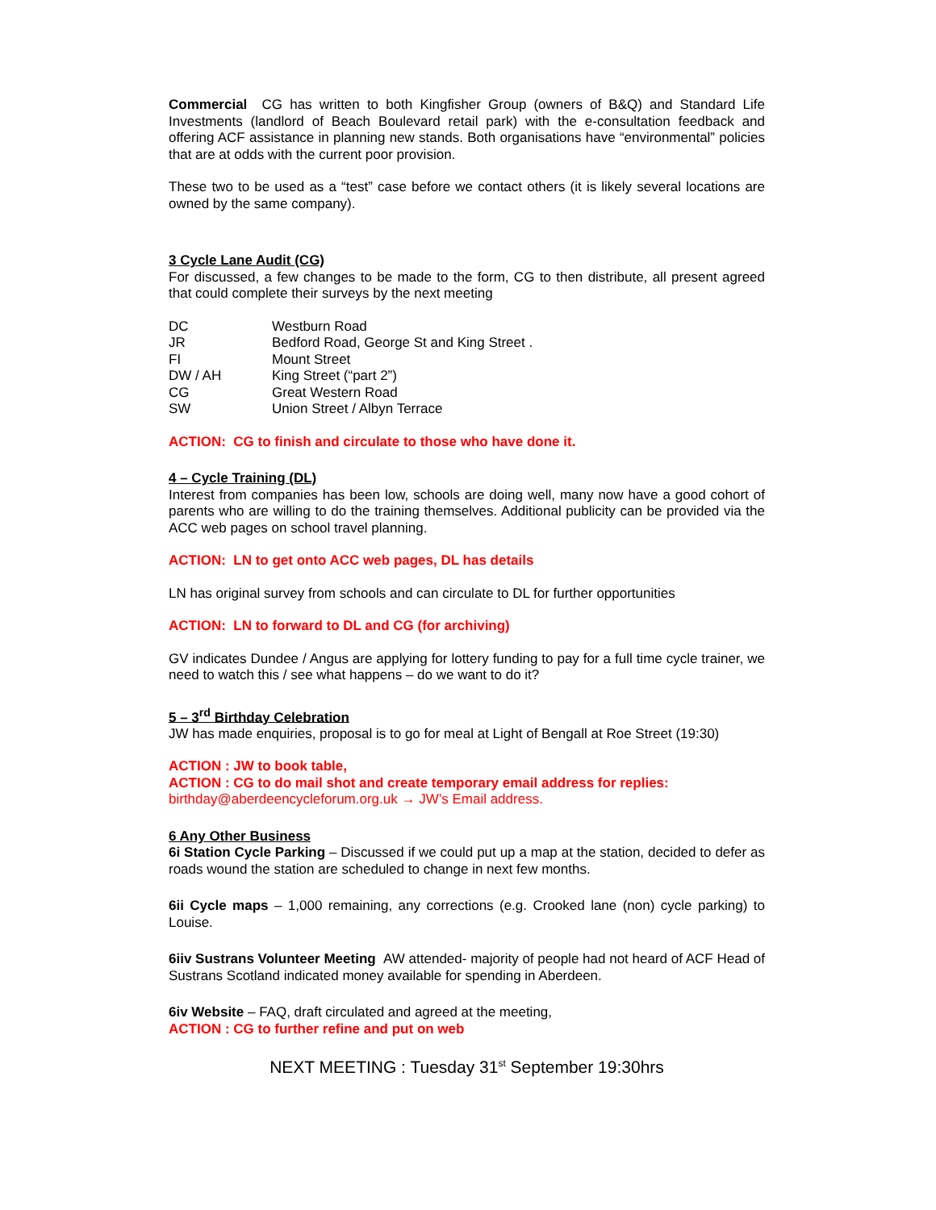Commercial CG has written to both Kingfisher Group (owners of B&Q) and Standard Life Investments (landlord of Beach Boulevard retail park) with the e-consultation feedback and offering ACF assistance in planning new stands. Both organisations have “environmental” policies that are at odds with the current poor provision.
These two to be used as a “test” case before we contact others (it is likely several locations are owned by the same company).
3 Cycle Lane Audit (CG)
For discussed, a few changes to be made to the form, CG to then distribute, all present agreed that could complete their surveys by the next meeting
| DC | Westburn Road |
| JR | Bedford Road, George St and King Street . |
| FI | Mount Street |
| DW / AH | King Street (“part 2”) |
| CG | Great Western Road |
| SW | Union Street / Albyn Terrace |
ACTION: CG to finish and circulate to those who have done it.
4 – Cycle Training (DL)
Interest from companies has been low, schools are doing well, many now have a good cohort of parents who are willing to do the training themselves. Additional publicity can be provided via the ACC web pages on school travel planning.
ACTION: LN to get onto ACC web pages, DL has details
LN has original survey from schools and can circulate to DL for further opportunities
ACTION: LN to forward to DL and CG (for archiving)
GV indicates Dundee / Angus are applying for lottery funding to pay for a full time cycle trainer, we need to watch this / see what happens – do we want to do it?
5 – 3<sup>rd</sup> Birthday Celebration
JW has made enquiries, proposal is to go for meal at Light of Bengall at Roe Street (19:30)
ACTION : JW to book table,
ACTION : CG to do mail shot and create temporary email address for replies:
birthday@aberdeencycleforum.org.uk → JW’s Email address.
6 Any Other Business
6i Station Cycle Parking – Discussed if we could put up a map at the station, decided to defer as roads wound the station are scheduled to change in next few months.
6ii Cycle maps – 1,000 remaining, any corrections (e.g. Crooked lane (non) cycle parking) to Louise.
6iiv Sustrans Volunteer Meeting AW attended- majority of people had not heard of ACF Head of Sustrans Scotland indicated money available for spending in Aberdeen.
6iv Website – FAQ, draft circulated and agreed at the meeting,
ACTION : CG to further refine and put on web
NEXT MEETING : Tuesday 31<sup>st</sup> September 19:30hrs